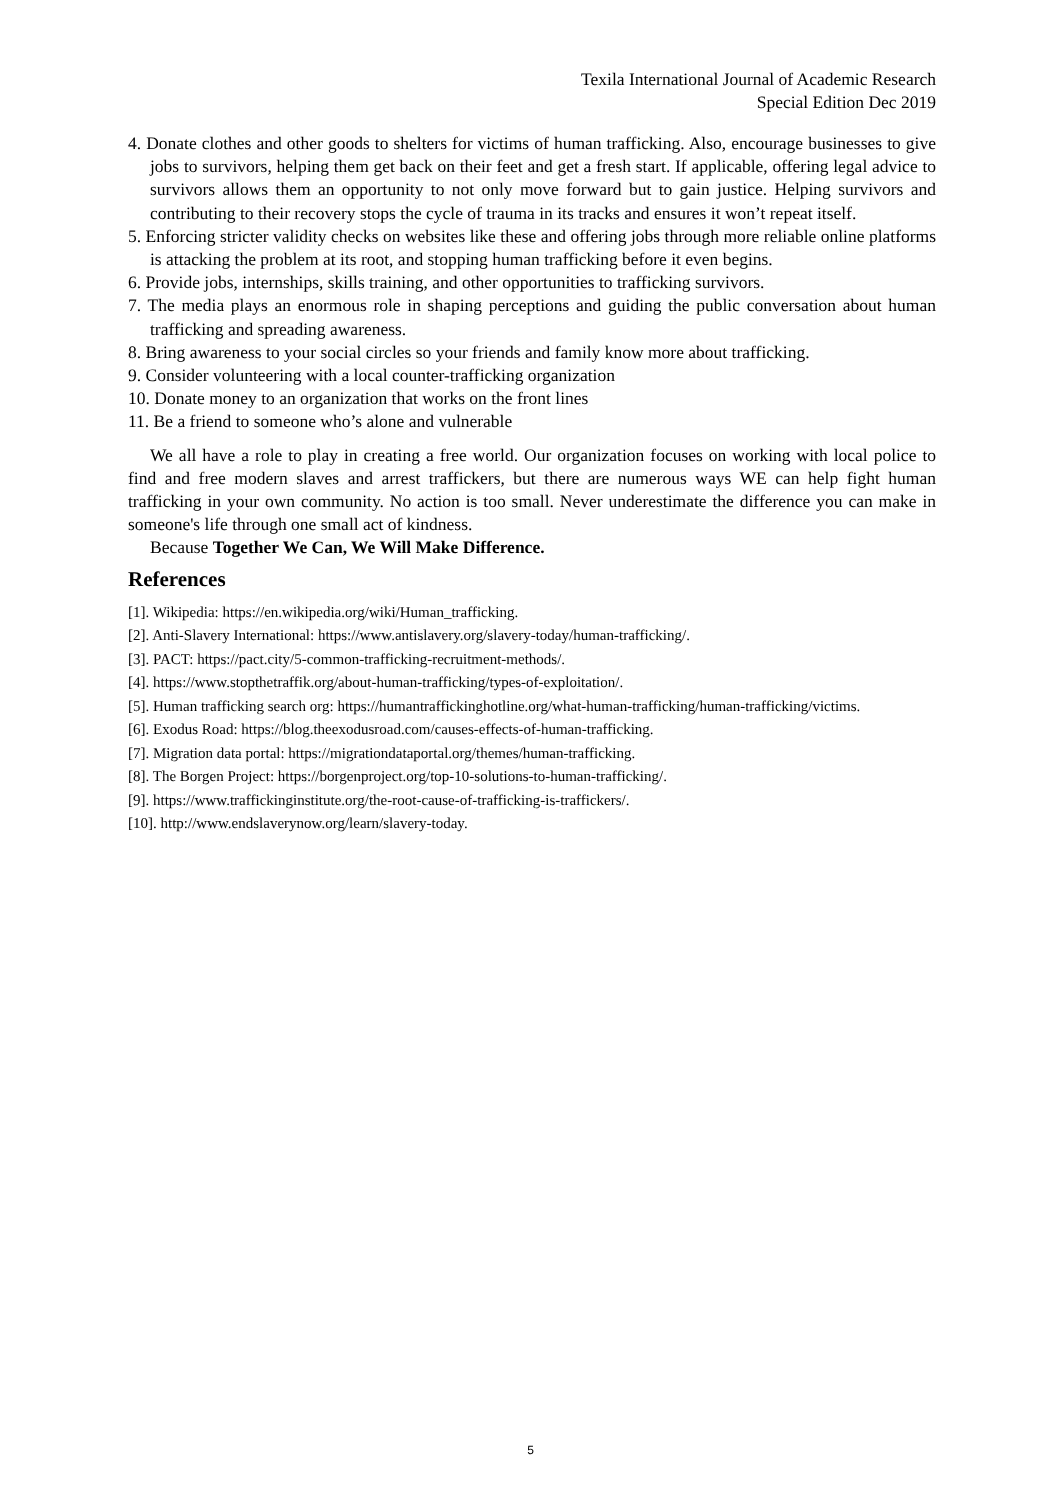Texila International Journal of Academic Research
Special Edition Dec 2019
4. Donate clothes and other goods to shelters for victims of human trafficking. Also, encourage businesses to give jobs to survivors, helping them get back on their feet and get a fresh start. If applicable, offering legal advice to survivors allows them an opportunity to not only move forward but to gain justice. Helping survivors and contributing to their recovery stops the cycle of trauma in its tracks and ensures it won’t repeat itself.
5. Enforcing stricter validity checks on websites like these and offering jobs through more reliable online platforms is attacking the problem at its root, and stopping human trafficking before it even begins.
6. Provide jobs, internships, skills training, and other opportunities to trafficking survivors.
7. The media plays an enormous role in shaping perceptions and guiding the public conversation about human trafficking and spreading awareness.
8. Bring awareness to your social circles so your friends and family know more about trafficking.
9. Consider volunteering with a local counter-trafficking organization
10. Donate money to an organization that works on the front lines
11. Be a friend to someone who’s alone and vulnerable
We all have a role to play in creating a free world. Our organization focuses on working with local police to find and free modern slaves and arrest traffickers, but there are numerous ways WE can help fight human trafficking in your own community. No action is too small. Never underestimate the difference you can make in someone's life through one small act of kindness.
Because Together We Can, We Will Make Difference.
References
[1]. Wikipedia: https://en.wikipedia.org/wiki/Human_trafficking.
[2]. Anti-Slavery International: https://www.antislavery.org/slavery-today/human-trafficking/.
[3]. PACT: https://pact.city/5-common-trafficking-recruitment-methods/.
[4]. https://www.stopthetraffik.org/about-human-trafficking/types-of-exploitation/.
[5]. Human trafficking search org: https://humantraffickinghotline.org/what-human-trafficking/human-trafficking/victims.
[6]. Exodus Road: https://blog.theexodusroad.com/causes-effects-of-human-trafficking.
[7]. Migration data portal: https://migrationdataportal.org/themes/human-trafficking.
[8]. The Borgen Project: https://borgenproject.org/top-10-solutions-to-human-trafficking/.
[9]. https://www.traffickinginstitute.org/the-root-cause-of-trafficking-is-traffickers/.
[10]. http://www.endslaverynow.org/learn/slavery-today.
5